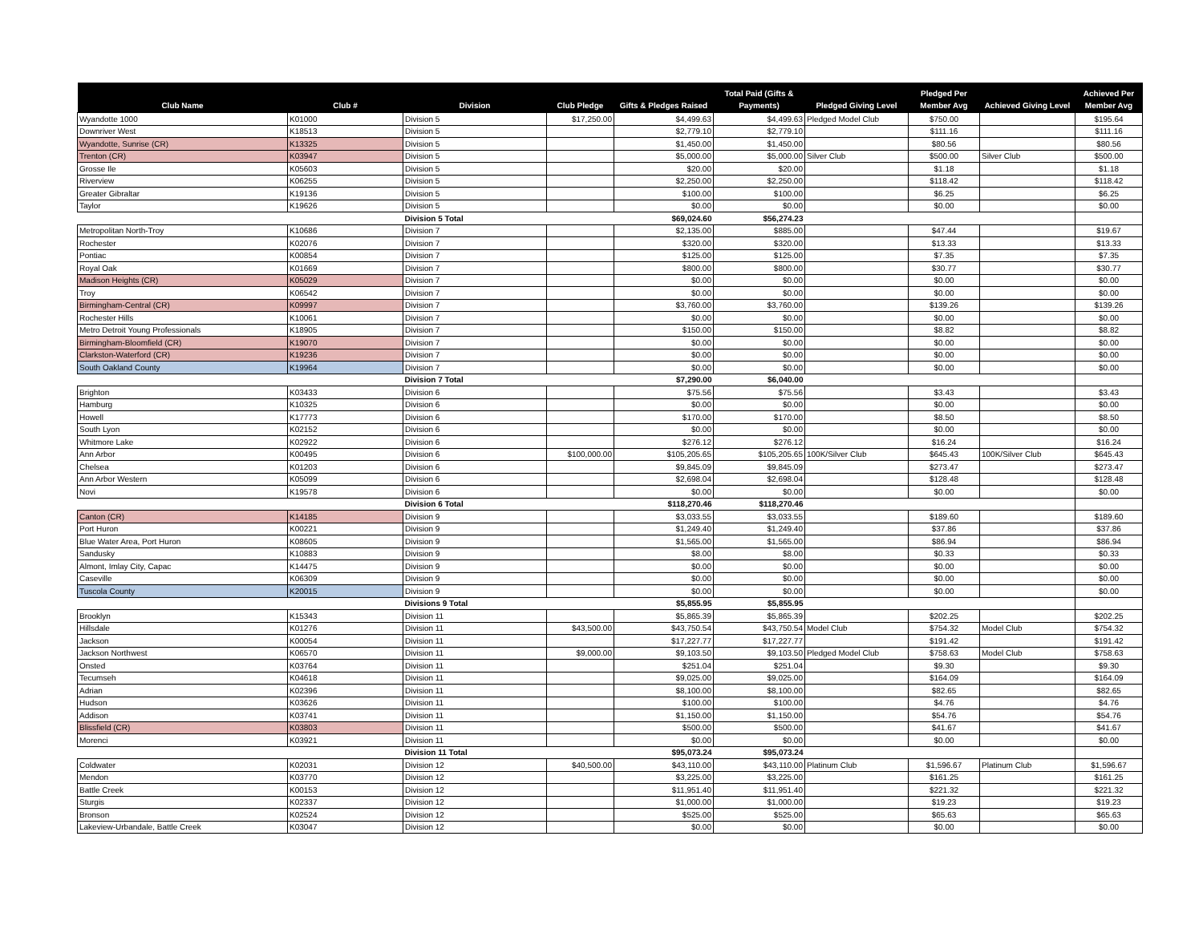| Club Name | Club # | Division | Club Pledge | Gifts & Pledges Raised | Total Paid (Gifts & Payments) | Pledged Giving Level | Pledged Per Member Avg | Achieved Giving Level | Achieved Per Member Avg |
| --- | --- | --- | --- | --- | --- | --- | --- | --- | --- |
| Wyandotte 1000 | K01000 | Division 5 | $17,250.00 | $4,499.63 | $4,499.63 | Pledged Model Club | $750.00 | | $195.64 |
| Downriver West | K18513 | Division 5 | | $2,779.10 | $2,779.10 | | $111.16 | | $111.16 |
| Wyandotte, Sunrise (CR) | K13325 | Division 5 | | $1,450.00 | $1,450.00 | | $80.56 | | $80.56 |
| Trenton (CR) | K03947 | Division 5 | | $5,000.00 | $5,000.00 | Silver Club | $500.00 | Silver Club | $500.00 |
| Grosse Ile | K05603 | Division 5 | | $20.00 | $20.00 | | $1.18 | | $1.18 |
| Riverview | K06255 | Division 5 | | $2,250.00 | $2,250.00 | | $118.42 | | $118.42 |
| Greater Gibraltar | K19136 | Division 5 | | $100.00 | $100.00 | | $6.25 | | $6.25 |
| Taylor | K19626 | Division 5 | | $0.00 | $0.00 | | $0.00 | | $0.00 |
| | | Division 5 Total | | $69,024.60 | $56,274.23 | | | | |
| Metropolitan North-Troy | K10686 | Division 7 | | $2,135.00 | $885.00 | | $47.44 | | $19.67 |
| Rochester | K02076 | Division 7 | | $320.00 | $320.00 | | $13.33 | | $13.33 |
| Pontiac | K00854 | Division 7 | | $125.00 | $125.00 | | $7.35 | | $7.35 |
| Royal Oak | K01669 | Division 7 | | $800.00 | $800.00 | | $30.77 | | $30.77 |
| Madison Heights (CR) | K05029 | Division 7 | | $0.00 | $0.00 | | $0.00 | | $0.00 |
| Troy | K06542 | Division 7 | | $0.00 | $0.00 | | $0.00 | | $0.00 |
| Birmingham-Central (CR) | K09997 | Division 7 | | $3,760.00 | $3,760.00 | | $139.26 | | $139.26 |
| Rochester Hills | K10061 | Division 7 | | $0.00 | $0.00 | | $0.00 | | $0.00 |
| Metro Detroit Young Professionals | K18905 | Division 7 | | $150.00 | $150.00 | | $8.82 | | $8.82 |
| Birmingham-Bloomfield (CR) | K19070 | Division 7 | | $0.00 | $0.00 | | $0.00 | | $0.00 |
| Clarkston-Waterford (CR) | K19236 | Division 7 | | $0.00 | $0.00 | | $0.00 | | $0.00 |
| South Oakland County | K19964 | Division 7 | | $0.00 | $0.00 | | $0.00 | | $0.00 |
| | | Division 7 Total | | $7,290.00 | $6,040.00 | | | | |
| Brighton | K03433 | Division 6 | | $75.56 | $75.56 | | $3.43 | | $3.43 |
| Hamburg | K10325 | Division 6 | | $0.00 | $0.00 | | $0.00 | | $0.00 |
| Howell | K17773 | Division 6 | | $170.00 | $170.00 | | $8.50 | | $8.50 |
| South Lyon | K02152 | Division 6 | | $0.00 | $0.00 | | $0.00 | | $0.00 |
| Whitmore Lake | K02922 | Division 6 | | $276.12 | $276.12 | | $16.24 | | $16.24 |
| Ann Arbor | K00495 | Division 6 | $100,000.00 | $105,205.65 | $105,205.65 | 100K/Silver Club | $645.43 | 100K/Silver Club | $645.43 |
| Chelsea | K01203 | Division 6 | | $9,845.09 | $9,845.09 | | $273.47 | | $273.47 |
| Ann Arbor Western | K05099 | Division 6 | | $2,698.04 | $2,698.04 | | $128.48 | | $128.48 |
| Novi | K19578 | Division 6 | | $0.00 | $0.00 | | $0.00 | | $0.00 |
| | | Division 6 Total | | $118,270.46 | $118,270.46 | | | | |
| Canton (CR) | K14185 | Division 9 | | $3,033.55 | $3,033.55 | | $189.60 | | $189.60 |
| Port Huron | K00221 | Division 9 | | $1,249.40 | $1,249.40 | | $37.86 | | $37.86 |
| Blue Water Area, Port Huron | K08605 | Division 9 | | $1,565.00 | $1,565.00 | | $86.94 | | $86.94 |
| Sandusky | K10883 | Division 9 | | $8.00 | $8.00 | | $0.33 | | $0.33 |
| Almont, Imlay City, Capac | K14475 | Division 9 | | $0.00 | $0.00 | | $0.00 | | $0.00 |
| Caseville | K06309 | Division 9 | | $0.00 | $0.00 | | $0.00 | | $0.00 |
| Tuscola County | K20015 | Division 9 | | $0.00 | $0.00 | | $0.00 | | $0.00 |
| | | Divisions 9 Total | | $5,855.95 | $5,855.95 | | | | |
| Brooklyn | K15343 | Division 11 | | $5,865.39 | $5,865.39 | | $202.25 | | $202.25 |
| Hillsdale | K01276 | Division 11 | $43,500.00 | $43,750.54 | $43,750.54 | Model Club | $754.32 | Model Club | $754.32 |
| Jackson | K00054 | Division 11 | | $17,227.77 | $17,227.77 | | $191.42 | | $191.42 |
| Jackson Northwest | K06570 | Division 11 | $9,000.00 | $9,103.50 | $9,103.50 | Pledged Model Club | $758.63 | Model Club | $758.63 |
| Onsted | K03764 | Division 11 | | $251.04 | $251.04 | | $9.30 | | $9.30 |
| Tecumseh | K04618 | Division 11 | | $9,025.00 | $9,025.00 | | $164.09 | | $164.09 |
| Adrian | K02396 | Division 11 | | $8,100.00 | $8,100.00 | | $82.65 | | $82.65 |
| Hudson | K03626 | Division 11 | | $100.00 | $100.00 | | $4.76 | | $4.76 |
| Addison | K03741 | Division 11 | | $1,150.00 | $1,150.00 | | $54.76 | | $54.76 |
| Blissfield (CR) | K03803 | Division 11 | | $500.00 | $500.00 | | $41.67 | | $41.67 |
| Morenci | K03921 | Division 11 | | $0.00 | $0.00 | | $0.00 | | $0.00 |
| | | Division 11 Total | | $95,073.24 | $95,073.24 | | | | |
| Coldwater | K02031 | Division 12 | $40,500.00 | $43,110.00 | $43,110.00 | Platinum Club | $1,596.67 | Platinum Club | $1,596.67 |
| Mendon | K03770 | Division 12 | | $3,225.00 | $3,225.00 | | $161.25 | | $161.25 |
| Battle Creek | K00153 | Division 12 | | $11,951.40 | $11,951.40 | | $221.32 | | $221.32 |
| Sturgis | K02337 | Division 12 | | $1,000.00 | $1,000.00 | | $19.23 | | $19.23 |
| Bronson | K02524 | Division 12 | | $525.00 | $525.00 | | $65.63 | | $65.63 |
| Lakeview-Urbandale, Battle Creek | K03047 | Division 12 | | $0.00 | $0.00 | | $0.00 | | $0.00 |